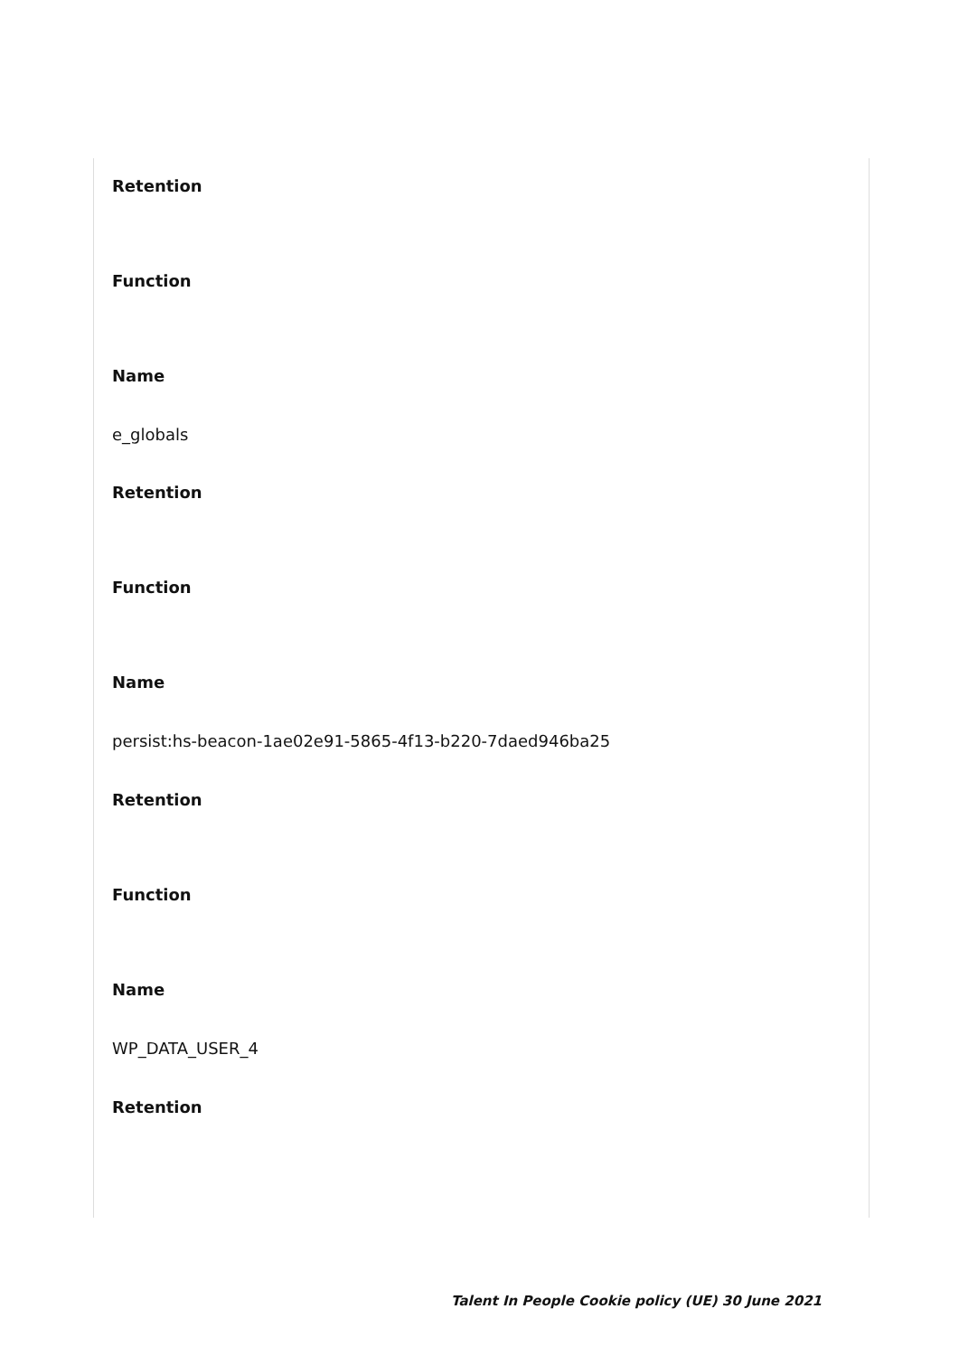Retention
Function
Name
e_globals
Retention
Function
Name
persist:hs-beacon-1ae02e91-5865-4f13-b220-7daed946ba25
Retention
Function
Name
WP_DATA_USER_4
Retention
Talent In People Cookie policy (UE) 30 June 2021